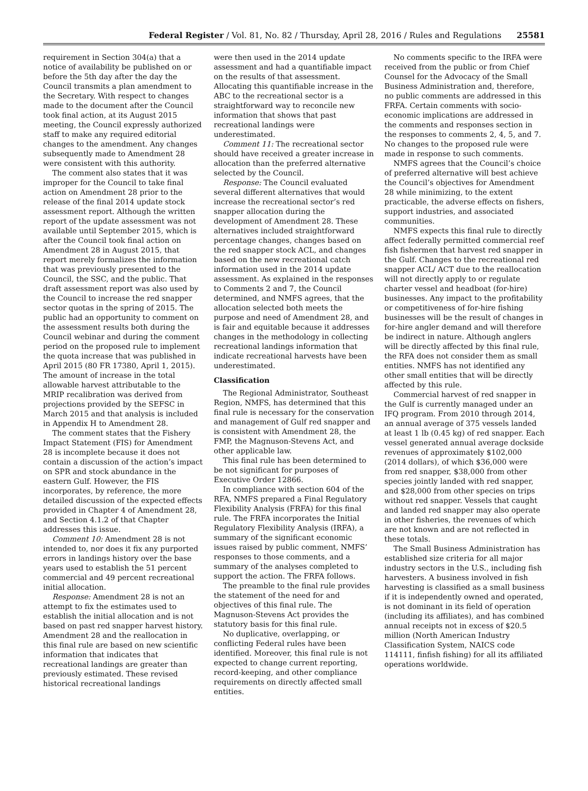Federal Register / Vol. 81, No. 82 / Thursday, April 28, 2016 / Rules and Regulations 25581
requirement in Section 304(a) that a notice of availability be published on or before the 5th day after the day the Council transmits a plan amendment to the Secretary. With respect to changes made to the document after the Council took final action, at its August 2015 meeting, the Council expressly authorized staff to make any required editorial changes to the amendment. Any changes subsequently made to Amendment 28 were consistent with this authority.
The comment also states that it was improper for the Council to take final action on Amendment 28 prior to the release of the final 2014 update stock assessment report. Although the written report of the update assessment was not available until September 2015, which is after the Council took final action on Amendment 28 in August 2015, that report merely formalizes the information that was previously presented to the Council, the SSC, and the public. That draft assessment report was also used by the Council to increase the red snapper sector quotas in the spring of 2015. The public had an opportunity to comment on the assessment results both during the Council webinar and during the comment period on the proposed rule to implement the quota increase that was published in April 2015 (80 FR 17380, April 1, 2015). The amount of increase in the total allowable harvest attributable to the MRIP recalibration was derived from projections provided by the SEFSC in March 2015 and that analysis is included in Appendix H to Amendment 28.
The comment states that the Fishery Impact Statement (FIS) for Amendment 28 is incomplete because it does not contain a discussion of the action’s impact on SPR and stock abundance in the eastern Gulf. However, the FIS incorporates, by reference, the more detailed discussion of the expected effects provided in Chapter 4 of Amendment 28, and Section 4.1.2 of that Chapter addresses this issue.
Comment 10: Amendment 28 is not intended to, nor does it fix any purported errors in landings history over the base years used to establish the 51 percent commercial and 49 percent recreational initial allocation.
Response: Amendment 28 is not an attempt to fix the estimates used to establish the initial allocation and is not based on past red snapper harvest history. Amendment 28 and the reallocation in this final rule are based on new scientific information that indicates that recreational landings are greater than previously estimated. These revised historical recreational landings
were then used in the 2014 update assessment and had a quantifiable impact on the results of that assessment. Allocating this quantifiable increase in the ABC to the recreational sector is a straightforward way to reconcile new information that shows that past recreational landings were underestimated.
Comment 11: The recreational sector should have received a greater increase in allocation than the preferred alternative selected by the Council.
Response: The Council evaluated several different alternatives that would increase the recreational sector’s red snapper allocation during the development of Amendment 28. These alternatives included straightforward percentage changes, changes based on the red snapper stock ACL, and changes based on the new recreational catch information used in the 2014 update assessment. As explained in the responses to Comments 2 and 7, the Council determined, and NMFS agrees, that the allocation selected both meets the purpose and need of Amendment 28, and is fair and equitable because it addresses changes in the methodology in collecting recreational landings information that indicate recreational harvests have been underestimated.
Classification
The Regional Administrator, Southeast Region, NMFS, has determined that this final rule is necessary for the conservation and management of Gulf red snapper and is consistent with Amendment 28, the FMP, the Magnuson-Stevens Act, and other applicable law.
This final rule has been determined to be not significant for purposes of Executive Order 12866.
In compliance with section 604 of the RFA, NMFS prepared a Final Regulatory Flexibility Analysis (FRFA) for this final rule. The FRFA incorporates the Initial Regulatory Flexibility Analysis (IRFA), a summary of the significant economic issues raised by public comment, NMFS’ responses to those comments, and a summary of the analyses completed to support the action. The FRFA follows.
The preamble to the final rule provides the statement of the need for and objectives of this final rule. The Magnuson-Stevens Act provides the statutory basis for this final rule.
No duplicative, overlapping, or conflicting Federal rules have been identified. Moreover, this final rule is not expected to change current reporting, record-keeping, and other compliance requirements on directly affected small entities.
No comments specific to the IRFA were received from the public or from Chief Counsel for the Advocacy of the Small Business Administration and, therefore, no public comments are addressed in this FRFA. Certain comments with socio-economic implications are addressed in the comments and responses section in the responses to comments 2, 4, 5, and 7. No changes to the proposed rule were made in response to such comments.
NMFS agrees that the Council’s choice of preferred alternative will best achieve the Council’s objectives for Amendment 28 while minimizing, to the extent practicable, the adverse effects on fishers, support industries, and associated communities.
NMFS expects this final rule to directly affect federally permitted commercial reef fish fishermen that harvest red snapper in the Gulf. Changes to the recreational red snapper ACL/ ACT due to the reallocation will not directly apply to or regulate charter vessel and headboat (for-hire) businesses. Any impact to the profitability or competitiveness of for-hire fishing businesses will be the result of changes in for-hire angler demand and will therefore be indirect in nature. Although anglers will be directly affected by this final rule, the RFA does not consider them as small entities. NMFS has not identified any other small entities that will be directly affected by this rule.
Commercial harvest of red snapper in the Gulf is currently managed under an IFQ program. From 2010 through 2014, an annual average of 375 vessels landed at least 1 lb (0.45 kg) of red snapper. Each vessel generated annual average dockside revenues of approximately $102,000 (2014 dollars), of which $36,000 were from red snapper, $38,000 from other species jointly landed with red snapper, and $28,000 from other species on trips without red snapper. Vessels that caught and landed red snapper may also operate in other fisheries, the revenues of which are not known and are not reflected in these totals.
The Small Business Administration has established size criteria for all major industry sectors in the U.S., including fish harvesters. A business involved in fish harvesting is classified as a small business if it is independently owned and operated, is not dominant in its field of operation (including its affiliates), and has combined annual receipts not in excess of $20.5 million (North American Industry Classification System, NAICS code 114111, finfish fishing) for all its affiliated operations worldwide.